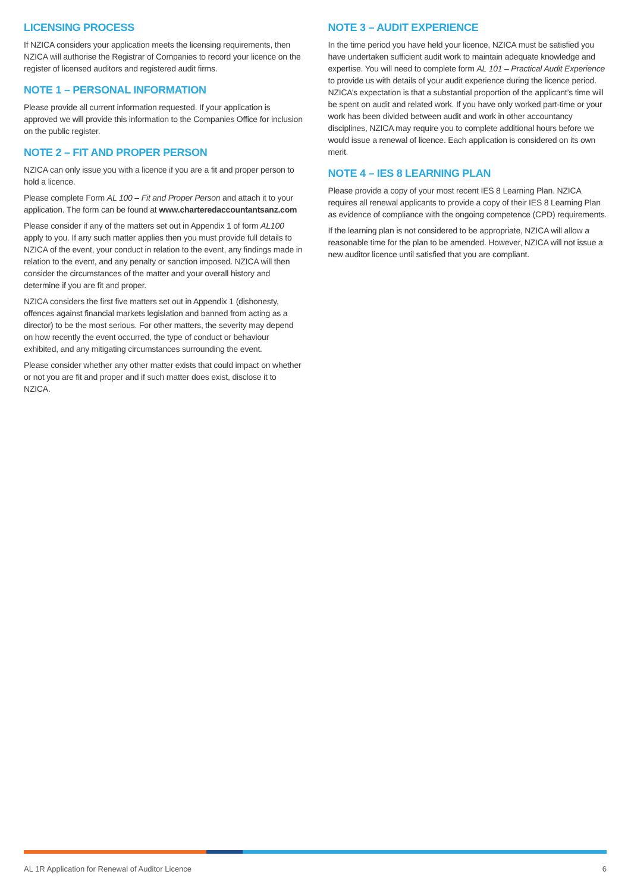LICENSING PROCESS
If NZICA considers your application meets the licensing requirements, then NZICA will authorise the Registrar of Companies to record your licence on the register of licensed auditors and registered audit firms.
NOTE 1 – PERSONAL INFORMATION
Please provide all current information requested. If your application is approved we will provide this information to the Companies Office for inclusion on the public register.
NOTE 2 – FIT AND PROPER PERSON
NZICA can only issue you with a licence if you are a fit and proper person to hold a licence.
Please complete Form AL 100 – Fit and Proper Person and attach it to your application. The form can be found at www.charteredaccountantsanz.com
Please consider if any of the matters set out in Appendix 1 of form AL100 apply to you. If any such matter applies then you must provide full details to NZICA of the event, your conduct in relation to the event, any findings made in relation to the event, and any penalty or sanction imposed. NZICA will then consider the circumstances of the matter and your overall history and determine if you are fit and proper.
NZICA considers the first five matters set out in Appendix 1 (dishonesty, offences against financial markets legislation and banned from acting as a director) to be the most serious. For other matters, the severity may depend on how recently the event occurred, the type of conduct or behaviour exhibited, and any mitigating circumstances surrounding the event.
Please consider whether any other matter exists that could impact on whether or not you are fit and proper and if such matter does exist, disclose it to NZICA.
NOTE 3 – AUDIT EXPERIENCE
In the time period you have held your licence, NZICA must be satisfied you have undertaken sufficient audit work to maintain adequate knowledge and expertise. You will need to complete form AL 101 – Practical Audit Experience to provide us with details of your audit experience during the licence period. NZICA’s expectation is that a substantial proportion of the applicant’s time will be spent on audit and related work. If you have only worked part-time or your work has been divided between audit and work in other accountancy disciplines, NZICA may require you to complete additional hours before we would issue a renewal of licence. Each application is considered on its own merit.
NOTE 4 – IES 8 LEARNING PLAN
Please provide a copy of your most recent IES 8 Learning Plan. NZICA requires all renewal applicants to provide a copy of their IES 8 Learning Plan as evidence of compliance with the ongoing competence (CPD) requirements.
If the learning plan is not considered to be appropriate, NZICA will allow a reasonable time for the plan to be amended. However, NZICA will not issue a new auditor licence until satisfied that you are compliant.
AL 1R Application for Renewal of Auditor Licence 6